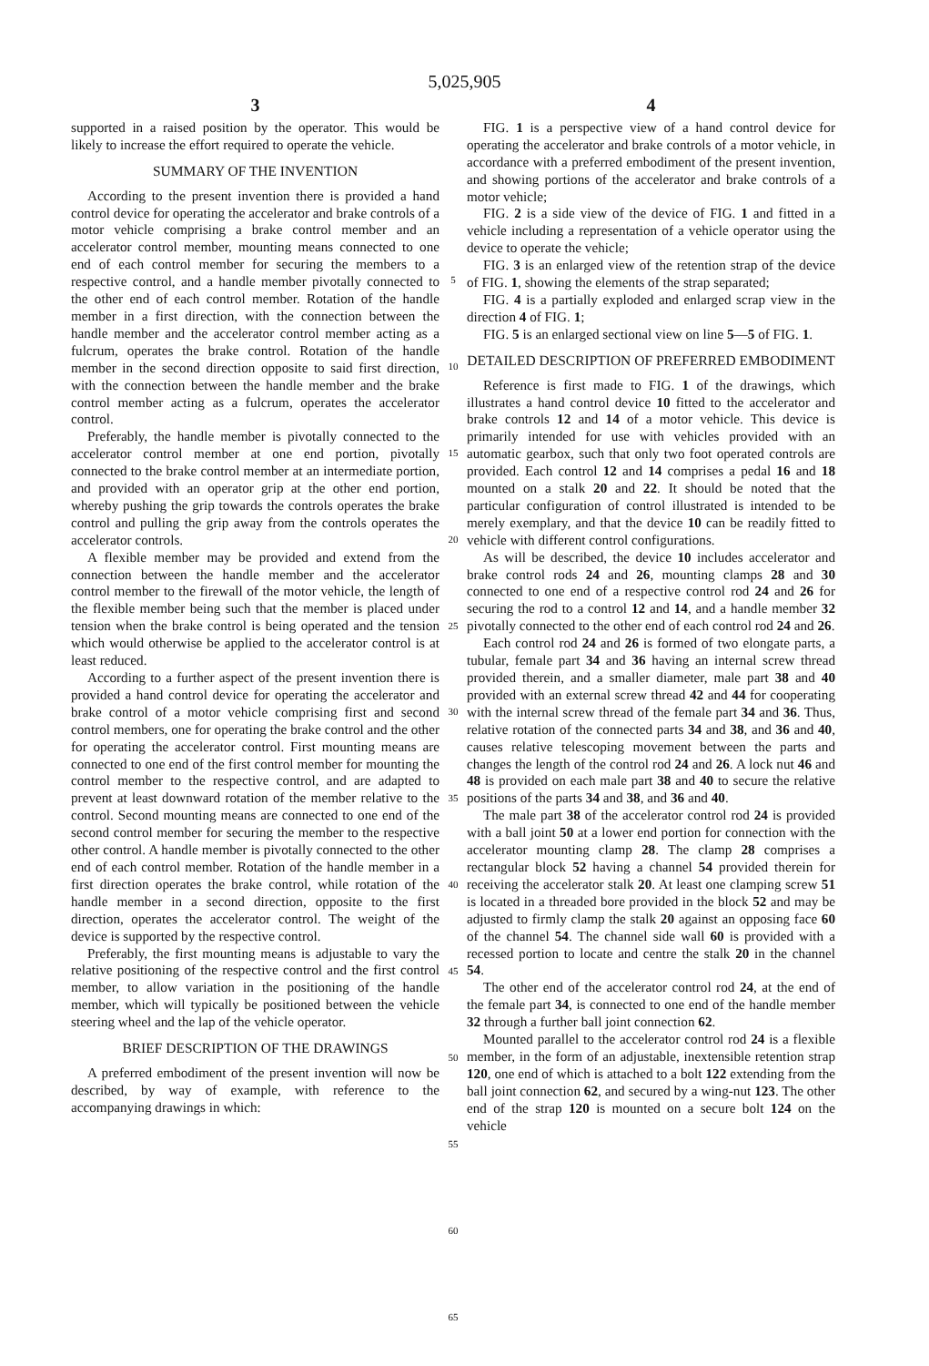5,025,905
3
supported in a raised position by the operator. This would be likely to increase the effort required to operate the vehicle.
SUMMARY OF THE INVENTION
According to the present invention there is provided a hand control device for operating the accelerator and brake controls of a motor vehicle comprising a brake control member and an accelerator control member, mounting means connected to one end of each control member for securing the members to a respective control, and a handle member pivotally connected to the other end of each control member. Rotation of the handle member in a first direction, with the connection between the handle member and the accelerator control member acting as a fulcrum, operates the brake control. Rotation of the handle member in the second direction opposite to said first direction, with the connection between the handle member and the brake control member acting as a fulcrum, operates the accelerator control.
Preferably, the handle member is pivotally connected to the accelerator control member at one end portion, pivotally connected to the brake control member at an intermediate portion, and provided with an operator grip at the other end portion, whereby pushing the grip towards the controls operates the brake control and pulling the grip away from the controls operates the accelerator controls.
A flexible member may be provided and extend from the connection between the handle member and the accelerator control member to the firewall of the motor vehicle, the length of the flexible member being such that the member is placed under tension when the brake control is being operated and the tension which would otherwise be applied to the accelerator control is at least reduced.
According to a further aspect of the present invention there is provided a hand control device for operating the accelerator and brake control of a motor vehicle comprising first and second control members, one for operating the brake control and the other for operating the accelerator control. First mounting means are connected to one end of the first control member for mounting the control member to the respective control, and are adapted to prevent at least downward rotation of the member relative to the control. Second mounting means are connected to one end of the second control member for securing the member to the respective other control. A handle member is pivotally connected to the other end of each control member. Rotation of the handle member in a first direction operates the brake control, while rotation of the handle member in a second direction, opposite to the first direction, operates the accelerator control. The weight of the device is supported by the respective control.
Preferably, the first mounting means is adjustable to vary the relative positioning of the respective control and the first control member, to allow variation in the positioning of the handle member, which will typically be positioned between the vehicle steering wheel and the lap of the vehicle operator.
BRIEF DESCRIPTION OF THE DRAWINGS
A preferred embodiment of the present invention will now be described, by way of example, with reference to the accompanying drawings in which:
5
10
15
20
25
30
35
40
45
50
55
60
65
4
FIG. 1 is a perspective view of a hand control device for operating the accelerator and brake controls of a motor vehicle, in accordance with a preferred embodiment of the present invention, and showing portions of the accelerator and brake controls of a motor vehicle;
FIG. 2 is a side view of the device of FIG. 1 and fitted in a vehicle including a representation of a vehicle operator using the device to operate the vehicle;
FIG. 3 is an enlarged view of the retention strap of the device of FIG. 1, showing the elements of the strap separated;
FIG. 4 is a partially exploded and enlarged scrap view in the direction 4 of FIG. 1;
FIG. 5 is an enlarged sectional view on line 5—5 of FIG. 1.
DETAILED DESCRIPTION OF PREFERRED EMBODIMENT
Reference is first made to FIG. 1 of the drawings, which illustrates a hand control device 10 fitted to the accelerator and brake controls 12 and 14 of a motor vehicle. This device is primarily intended for use with vehicles provided with an automatic gearbox, such that only two foot operated controls are provided. Each control 12 and 14 comprises a pedal 16 and 18 mounted on a stalk 20 and 22. It should be noted that the particular configuration of control illustrated is intended to be merely exemplary, and that the device 10 can be readily fitted to vehicle with different control configurations.
As will be described, the device 10 includes accelerator and brake control rods 24 and 26, mounting clamps 28 and 30 connected to one end of a respective control rod 24 and 26 for securing the rod to a control 12 and 14, and a handle member 32 pivotally connected to the other end of each control rod 24 and 26.
Each control rod 24 and 26 is formed of two elongate parts, a tubular, female part 34 and 36 having an internal screw thread provided therein, and a smaller diameter, male part 38 and 40 provided with an external screw thread 42 and 44 for cooperating with the internal screw thread of the female part 34 and 36. Thus, relative rotation of the connected parts 34 and 38, and 36 and 40, causes relative telescoping movement between the parts and changes the length of the control rod 24 and 26. A lock nut 46 and 48 is provided on each male part 38 and 40 to secure the relative positions of the parts 34 and 38, and 36 and 40.
The male part 38 of the accelerator control rod 24 is provided with a ball joint 50 at a lower end portion for connection with the accelerator mounting clamp 28. The clamp 28 comprises a rectangular block 52 having a channel 54 provided therein for receiving the accelerator stalk 20. At least one clamping screw 51 is located in a threaded bore provided in the block 52 and may be adjusted to firmly clamp the stalk 20 against an opposing face 60 of the channel 54. The channel side wall 60 is provided with a recessed portion to locate and centre the stalk 20 in the channel 54.
The other end of the accelerator control rod 24, at the end of the female part 34, is connected to one end of the handle member 32 through a further ball joint connection 62.
Mounted parallel to the accelerator control rod 24 is a flexible member, in the form of an adjustable, inextensible retention strap 120, one end of which is attached to a bolt 122 extending from the ball joint connection 62, and secured by a wing-nut 123. The other end of the strap 120 is mounted on a secure bolt 124 on the vehicle